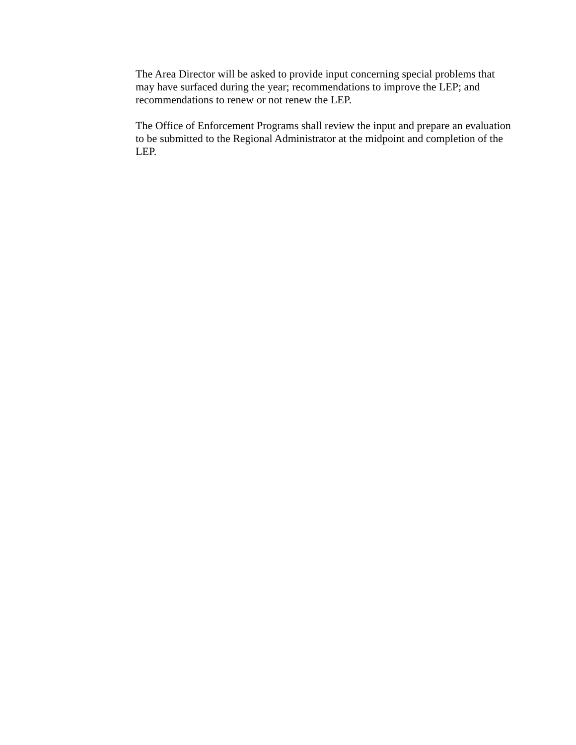The Area Director will be asked to provide input concerning special problems that may have surfaced during the year; recommendations to improve the LEP; and recommendations to renew or not renew the LEP.
The Office of Enforcement Programs shall review the input and prepare an evaluation to be submitted to the Regional Administrator at the midpoint and completion of the LEP.